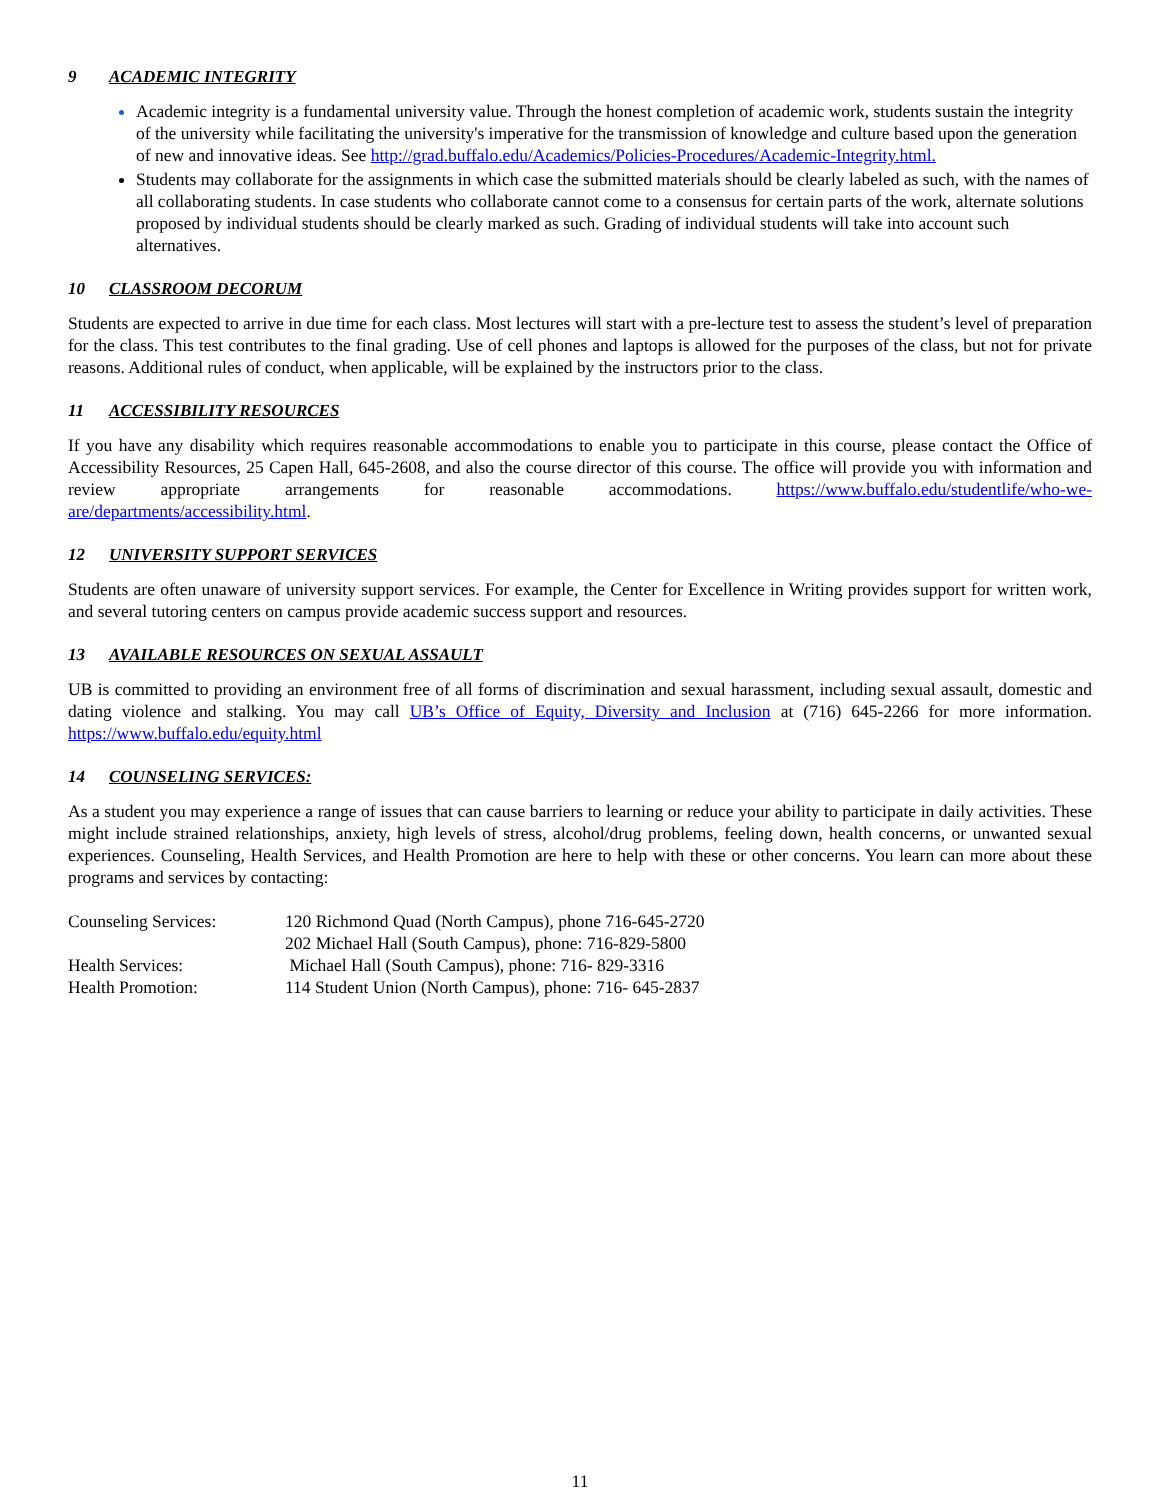9 ACADEMIC INTEGRITY
Academic integrity is a fundamental university value. Through the honest completion of academic work, students sustain the integrity of the university while facilitating the university's imperative for the transmission of knowledge and culture based upon the generation of new and innovative ideas. See http://grad.buffalo.edu/Academics/Policies-Procedures/Academic-Integrity.html.
Students may collaborate for the assignments in which case the submitted materials should be clearly labeled as such, with the names of all collaborating students. In case students who collaborate cannot come to a consensus for certain parts of the work, alternate solutions proposed by individual students should be clearly marked as such. Grading of individual students will take into account such alternatives.
10 CLASSROOM DECORUM
Students are expected to arrive in due time for each class. Most lectures will start with a pre-lecture test to assess the student’s level of preparation for the class. This test contributes to the final grading. Use of cell phones and laptops is allowed for the purposes of the class, but not for private reasons. Additional rules of conduct, when applicable, will be explained by the instructors prior to the class.
11 ACCESSIBILITY RESOURCES
If you have any disability which requires reasonable accommodations to enable you to participate in this course, please contact the Office of Accessibility Resources, 25 Capen Hall, 645-2608, and also the course director of this course. The office will provide you with information and review appropriate arrangements for reasonable accommodations. https://www.buffalo.edu/studentlife/who-we-are/departments/accessibility.html.
12 UNIVERSITY SUPPORT SERVICES
Students are often unaware of university support services. For example, the Center for Excellence in Writing provides support for written work, and several tutoring centers on campus provide academic success support and resources.
13 AVAILABLE RESOURCES ON SEXUAL ASSAULT
UB is committed to providing an environment free of all forms of discrimination and sexual harassment, including sexual assault, domestic and dating violence and stalking. You may call UB’s Office of Equity, Diversity and Inclusion at (716) 645-2266 for more information. https://www.buffalo.edu/equity.html
14 COUNSELING SERVICES:
As a student you may experience a range of issues that can cause barriers to learning or reduce your ability to participate in daily activities. These might include strained relationships, anxiety, high levels of stress, alcohol/drug problems, feeling down, health concerns, or unwanted sexual experiences. Counseling, Health Services, and Health Promotion are here to help with these or other concerns. You learn can more about these programs and services by contacting:
| Counseling Services: | 120 Richmond Quad (North Campus), phone 716-645-2720 |
| | 202 Michael Hall (South Campus), phone: 716-829-5800 |
| Health Services: | Michael Hall (South Campus), phone: 716- 829-3316 |
| Health Promotion: | 114 Student Union (North Campus), phone: 716- 645-2837 |
11